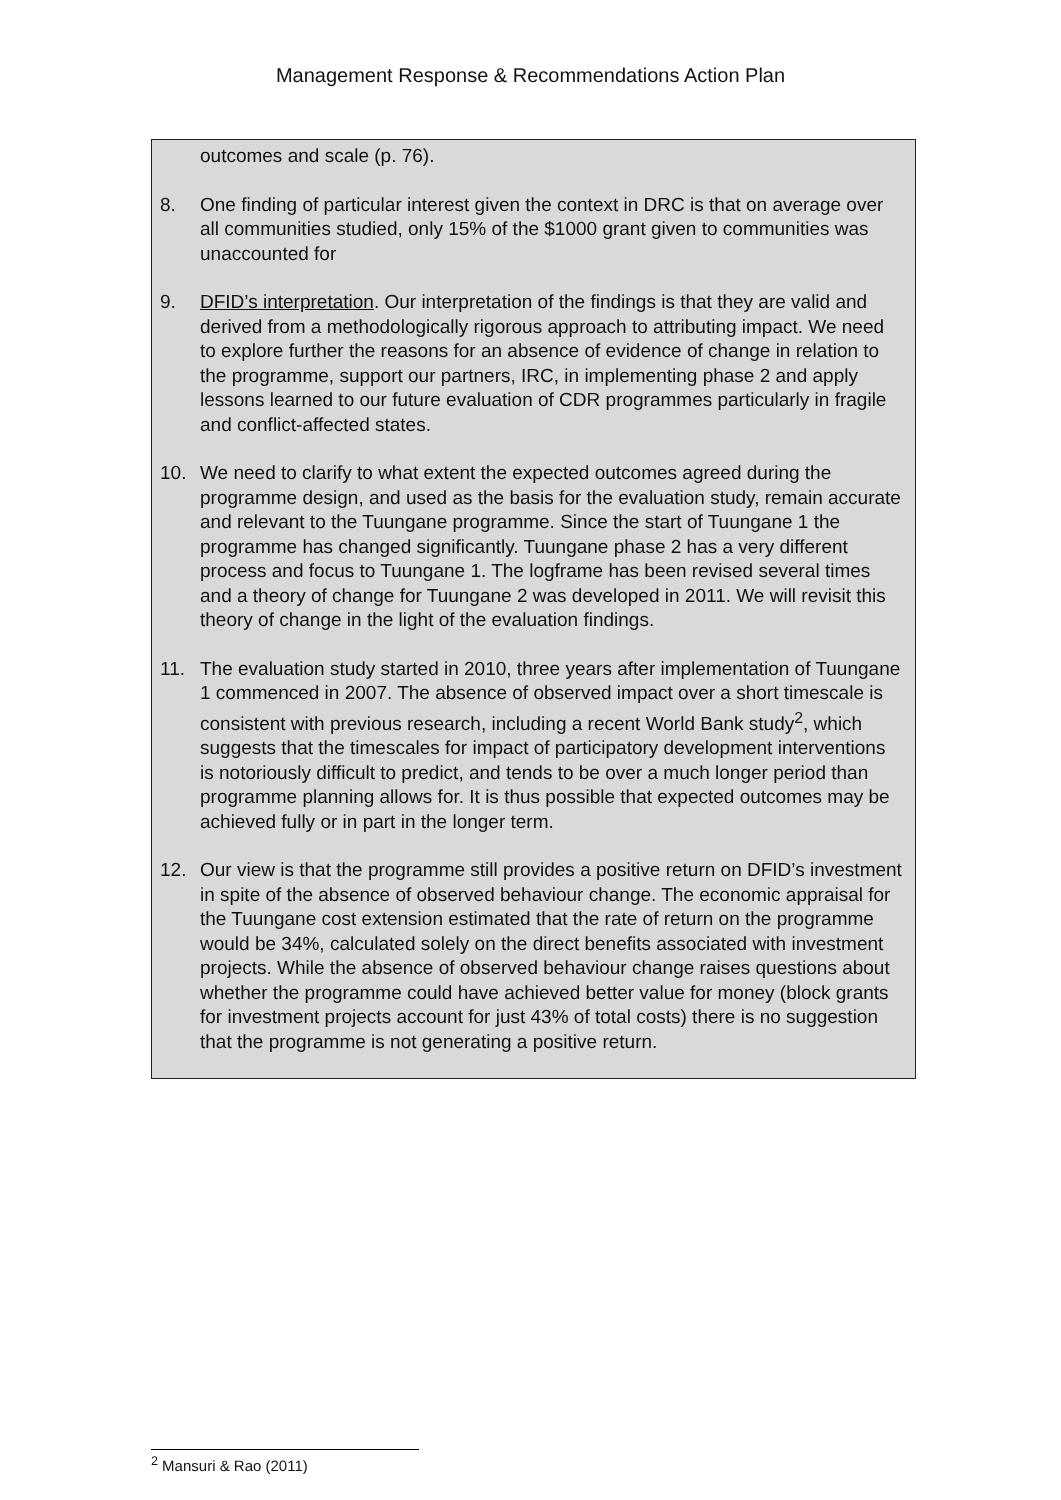Management Response & Recommendations Action Plan
outcomes and scale (p. 76).
8. One finding of particular interest given the context in DRC is that on average over all communities studied, only 15% of the $1000 grant given to communities was unaccounted for
9. DFID’s interpretation. Our interpretation of the findings is that they are valid and derived from a methodologically rigorous approach to attributing impact. We need to explore further the reasons for an absence of evidence of change in relation to the programme, support our partners, IRC, in implementing phase 2 and apply lessons learned to our future evaluation of CDR programmes particularly in fragile and conflict-affected states.
10. We need to clarify to what extent the expected outcomes agreed during the programme design, and used as the basis for the evaluation study, remain accurate and relevant to the Tuungane programme. Since the start of Tuungane 1 the programme has changed significantly. Tuungane phase 2 has a very different process and focus to Tuungane 1. The logframe has been revised several times and a theory of change for Tuungane 2 was developed in 2011. We will revisit this theory of change in the light of the evaluation findings.
11. The evaluation study started in 2010, three years after implementation of Tuungane 1 commenced in 2007. The absence of observed impact over a short timescale is consistent with previous research, including a recent World Bank study<sup>2</sup>, which suggests that the timescales for impact of participatory development interventions is notoriously difficult to predict, and tends to be over a much longer period than programme planning allows for. It is thus possible that expected outcomes may be achieved fully or in part in the longer term.
12. Our view is that the programme still provides a positive return on DFID’s investment in spite of the absence of observed behaviour change. The economic appraisal for the Tuungane cost extension estimated that the rate of return on the programme would be 34%, calculated solely on the direct benefits associated with investment projects. While the absence of observed behaviour change raises questions about whether the programme could have achieved better value for money (block grants for investment projects account for just 43% of total costs) there is no suggestion that the programme is not generating a positive return.
<sup>2</sup> Mansuri & Rao (2011)